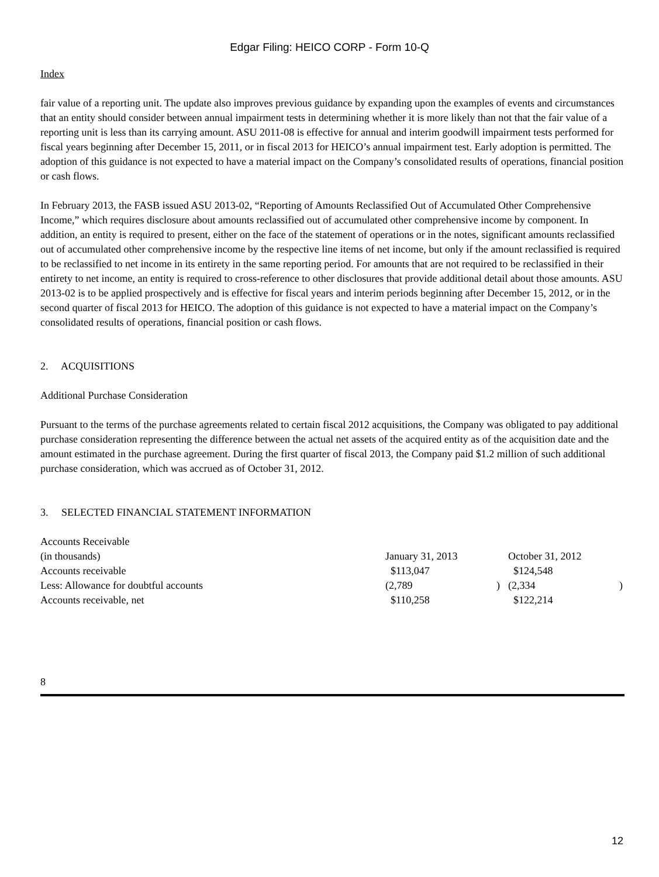Edgar Filing: HEICO CORP - Form 10-Q
Index
fair value of a reporting unit. The update also improves previous guidance by expanding upon the examples of events and circumstances that an entity should consider between annual impairment tests in determining whether it is more likely than not that the fair value of a reporting unit is less than its carrying amount. ASU 2011-08 is effective for annual and interim goodwill impairment tests performed for fiscal years beginning after December 15, 2011, or in fiscal 2013 for HEICO’s annual impairment test. Early adoption is permitted. The adoption of this guidance is not expected to have a material impact on the Company’s consolidated results of operations, financial position or cash flows.
In February 2013, the FASB issued ASU 2013-02, “Reporting of Amounts Reclassified Out of Accumulated Other Comprehensive Income,” which requires disclosure about amounts reclassified out of accumulated other comprehensive income by component. In addition, an entity is required to present, either on the face of the statement of operations or in the notes, significant amounts reclassified out of accumulated other comprehensive income by the respective line items of net income, but only if the amount reclassified is required to be reclassified to net income in its entirety in the same reporting period. For amounts that are not required to be reclassified in their entirety to net income, an entity is required to cross-reference to other disclosures that provide additional detail about those amounts. ASU 2013-02 is to be applied prospectively and is effective for fiscal years and interim periods beginning after December 15, 2012, or in the second quarter of fiscal 2013 for HEICO. The adoption of this guidance is not expected to have a material impact on the Company’s consolidated results of operations, financial position or cash flows.
2. ACQUISITIONS
Additional Purchase Consideration
Pursuant to the terms of the purchase agreements related to certain fiscal 2012 acquisitions, the Company was obligated to pay additional purchase consideration representing the difference between the actual net assets of the acquired entity as of the acquisition date and the amount estimated in the purchase agreement. During the first quarter of fiscal 2013, the Company paid $1.2 million of such additional purchase consideration, which was accrued as of October 31, 2012.
3. SELECTED FINANCIAL STATEMENT INFORMATION
| Accounts Receivable | | | | |
| (in thousands) | January 31, 2013 | | October 31, 2012 | |
| Accounts receivable | $113,047 | | $124,548 | |
| Less: Allowance for doubtful accounts | (2,789 | ) | (2,334 | ) |
| Accounts receivable, net | $110,258 | | $122,214 | |
8
12